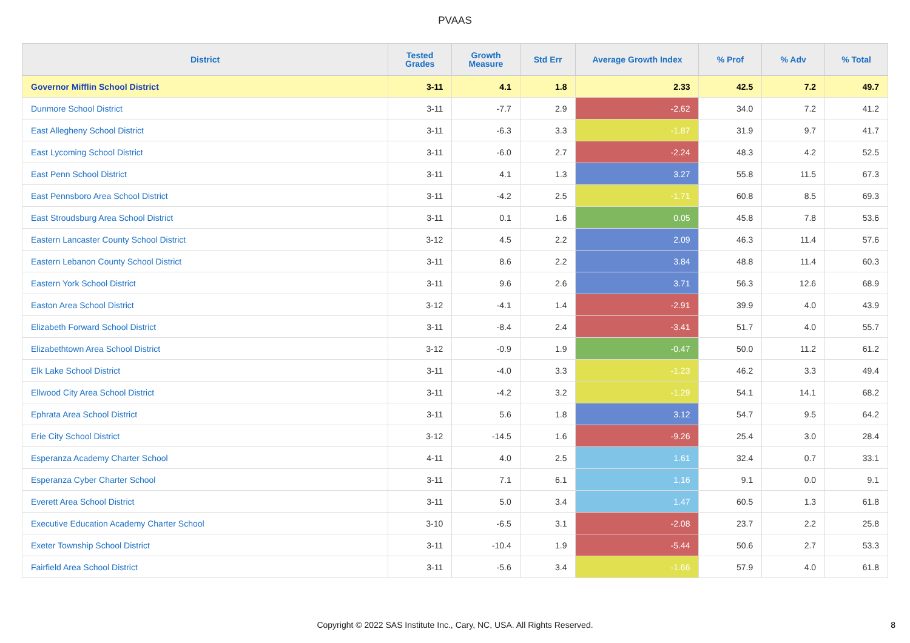PVAAS
| District | Tested Grades | Growth Measure | Std Err | Average Growth Index | % Prof | % Adv | % Total |
| --- | --- | --- | --- | --- | --- | --- | --- |
| Governor Mifflin School District | 3-11 | 4.1 | 1.8 | 2.33 | 42.5 | 7.2 | 49.7 |
| Dunmore School District | 3-11 | -7.7 | 2.9 | -2.62 | 34.0 | 7.2 | 41.2 |
| East Allegheny School District | 3-11 | -6.3 | 3.3 | -1.87 | 31.9 | 9.7 | 41.7 |
| East Lycoming School District | 3-11 | -6.0 | 2.7 | -2.24 | 48.3 | 4.2 | 52.5 |
| East Penn School District | 3-11 | 4.1 | 1.3 | 3.27 | 55.8 | 11.5 | 67.3 |
| East Pennsboro Area School District | 3-11 | -4.2 | 2.5 | -1.71 | 60.8 | 8.5 | 69.3 |
| East Stroudsburg Area School District | 3-11 | 0.1 | 1.6 | 0.05 | 45.8 | 7.8 | 53.6 |
| Eastern Lancaster County School District | 3-12 | 4.5 | 2.2 | 2.09 | 46.3 | 11.4 | 57.6 |
| Eastern Lebanon County School District | 3-11 | 8.6 | 2.2 | 3.84 | 48.8 | 11.4 | 60.3 |
| Eastern York School District | 3-11 | 9.6 | 2.6 | 3.71 | 56.3 | 12.6 | 68.9 |
| Easton Area School District | 3-12 | -4.1 | 1.4 | -2.91 | 39.9 | 4.0 | 43.9 |
| Elizabeth Forward School District | 3-11 | -8.4 | 2.4 | -3.41 | 51.7 | 4.0 | 55.7 |
| Elizabethtown Area School District | 3-12 | -0.9 | 1.9 | -0.47 | 50.0 | 11.2 | 61.2 |
| Elk Lake School District | 3-11 | -4.0 | 3.3 | -1.23 | 46.2 | 3.3 | 49.4 |
| Ellwood City Area School District | 3-11 | -4.2 | 3.2 | -1.29 | 54.1 | 14.1 | 68.2 |
| Ephrata Area School District | 3-11 | 5.6 | 1.8 | 3.12 | 54.7 | 9.5 | 64.2 |
| Erie City School District | 3-12 | -14.5 | 1.6 | -9.26 | 25.4 | 3.0 | 28.4 |
| Esperanza Academy Charter School | 4-11 | 4.0 | 2.5 | 1.61 | 32.4 | 0.7 | 33.1 |
| Esperanza Cyber Charter School | 3-11 | 7.1 | 6.1 | 1.16 | 9.1 | 0.0 | 9.1 |
| Everett Area School District | 3-11 | 5.0 | 3.4 | 1.47 | 60.5 | 1.3 | 61.8 |
| Executive Education Academy Charter School | 3-10 | -6.5 | 3.1 | -2.08 | 23.7 | 2.2 | 25.8 |
| Exeter Township School District | 3-11 | -10.4 | 1.9 | -5.44 | 50.6 | 2.7 | 53.3 |
| Fairfield Area School District | 3-11 | -5.6 | 3.4 | -1.66 | 57.9 | 4.0 | 61.8 |
Copyright © 2022 SAS Institute Inc., Cary, NC, USA. All Rights Reserved. 8